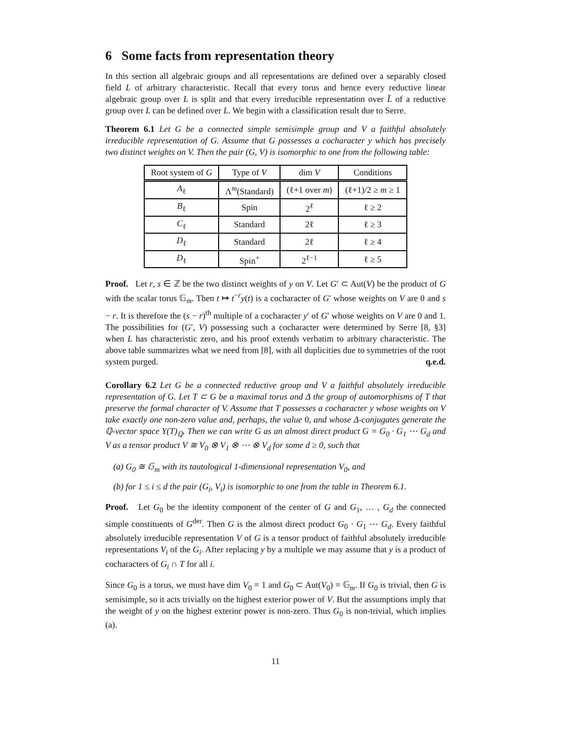6 Some facts from representation theory
In this section all algebraic groups and all representations are defined over a separably closed field L of arbitrary characteristic. Recall that every torus and hence every reductive linear algebraic group over L is split and that every irreducible representation over L̄ of a reductive group over L can be defined over L. We begin with a classification result due to Serre.
Theorem 6.1 Let G be a connected simple semisimple group and V a faithful absolutely irreducible representation of G. Assume that G possesses a cocharacter y which has precisely two distinct weights on V. Then the pair (G, V) is isomorphic to one from the following table:
| Root system of G | Type of V | dim V | Conditions |
| --- | --- | --- | --- |
| A<sub>ℓ</sub> | Λ<sup>m</sup>(Standard) | (ℓ+1 over m ) | (ℓ+1)/2 ≥ m ≥ 1 |
| B<sub>ℓ</sub> | Spin | 2<sup>ℓ</sup> | ℓ ≥ 2 |
| C<sub>ℓ</sub> | Standard | 2ℓ | ℓ ≥ 3 |
| D<sub>ℓ</sub> | Standard | 2ℓ | ℓ ≥ 4 |
| D<sub>ℓ</sub> | Spin<sup>+</sup> | 2<sup>ℓ−1</sup> | ℓ ≥ 5 |
Proof. Let r, s ∈ ℤ be the two distinct weights of y on V. Let G′ ⊂ Aut(V) be the product of G with the scalar torus 𝔾<sub>m</sub>. Then t ↦ t<sup>−r</sup>y(t) is a cocharacter of G′ whose weights on V are 0 and s − r. It is therefore the (s − r)<sup>th</sup> multiple of a cocharacter y′ of G′ whose weights on V are 0 and 1. The possibilities for (G′, V) possessing such a cocharacter were determined by Serre [8, §3] when L has characteristic zero, and his proof extends verbatim to arbitrary characteristic. The above table summarizes what we need from [8], with all duplicities due to symmetries of the root system purged. q.e.d.
Corollary 6.2 Let G be a connected reductive group and V a faithful absolutely irreducible representation of G. Let T ⊂ G be a maximal torus and Δ the group of automorphisms of T that preserve the formal character of V. Assume that T possesses a cocharacter y whose weights on V take exactly one non-zero value and, perhaps, the value 0, and whose Δ-conjugates generate the ℚ-vector space Y(T)<sub>ℚ</sub>. Then we can write G as an almost direct product G = G<sub>0</sub> · G<sub>1</sub> ⋯ G<sub>d</sub> and V as a tensor product V ≅ V<sub>0</sub> ⊗ V<sub>1</sub> ⊗ ⋯ ⊗ V<sub>d</sub> for some d ≥ 0, such that
(a) G<sub>0</sub> ≅ 𝔾<sub>m</sub> with its tautological 1-dimensional representation V<sub>0</sub>, and
(b) for 1 ≤ i ≤ d the pair (G<sub>i</sub>, V<sub>i</sub>) is isomorphic to one from the table in Theorem 6.1.
Proof. Let G<sub>0</sub> be the identity component of the center of G and G<sub>1</sub>, … , G<sub>d</sub> the connected simple constituents of G<sup>der</sup>. Then G is the almost direct product G<sub>0</sub> · G<sub>1</sub> ⋯ G<sub>d</sub>. Every faithful absolutely irreducible representation V of G is a tensor product of faithful absolutely irreducible representations V<sub>i</sub> of the G<sub>i</sub>. After replacing y by a multiple we may assume that y is a product of cocharacters of G<sub>i</sub> ∩ T for all i.
Since G<sub>0</sub> is a torus, we must have dim V<sub>0</sub> = 1 and G<sub>0</sub> ⊂ Aut(V<sub>0</sub>) = 𝔾<sub>m</sub>. If G<sub>0</sub> is trivial, then G is semisimple, so it acts trivially on the highest exterior power of V. But the assumptions imply that the weight of y on the highest exterior power is non-zero. Thus G<sub>0</sub> is non-trivial, which implies (a).
11